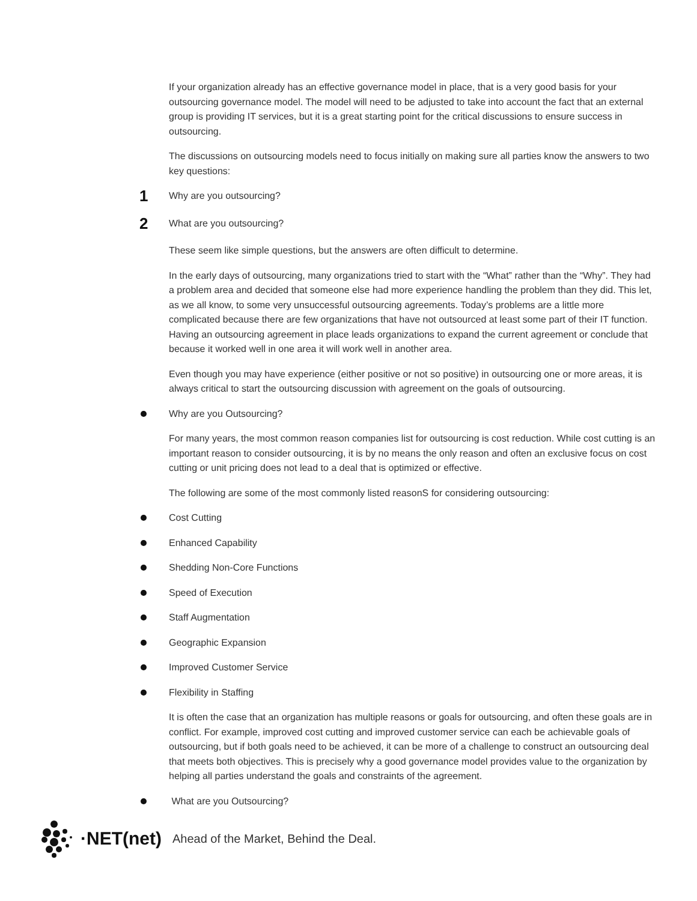If your organization already has an effective governance model in place, that is a very good basis for your outsourcing governance model. The model will need to be adjusted to take into account the fact that an external group is providing IT services, but it is a great starting point for the critical discussions to ensure success in outsourcing.
The discussions on outsourcing models need to focus initially on making sure all parties know the answers to two key questions:
1
Why are you outsourcing?
2
What are you outsourcing?
These seem like simple questions, but the answers are often difficult to determine.
In the early days of outsourcing, many organizations tried to start with the “What” rather than the “Why”. They had a problem area and decided that someone else had more experience handling the problem than they did. This let, as we all know, to some very unsuccessful outsourcing agreements. Today’s problems are a little more complicated because there are few organizations that have not outsourced at least some part of their IT function. Having an outsourcing agreement in place leads organizations to expand the current agreement or conclude that because it worked well in one area it will work well in another area.
Even though you may have experience (either positive or not so positive) in outsourcing one or more areas, it is always critical to start the outsourcing discussion with agreement on the goals of outsourcing.
Why are you Outsourcing?
For many years, the most common reason companies list for outsourcing is cost reduction. While cost cutting is an important reason to consider outsourcing, it is by no means the only reason and often an exclusive focus on cost cutting or unit pricing does not lead to a deal that is optimized or effective.
The following are some of the most commonly listed reasonS for considering outsourcing:
Cost Cutting
Enhanced Capability
Shedding Non-Core Functions
Speed of Execution
Staff Augmentation
Geographic Expansion
Improved Customer Service
Flexibility in Staffing
It is often the case that an organization has multiple reasons or goals for outsourcing, and often these goals are in conflict. For example, improved cost cutting and improved customer service can each be achievable goals of outsourcing, but if both goals need to be achieved, it can be more of a challenge to construct an outsourcing deal that meets both objectives. This is precisely why a good governance model provides value to the organization by helping all parties understand the goals and constraints of the agreement.
What are you Outsourcing?
·NET(net) Ahead of the Market, Behind the Deal.